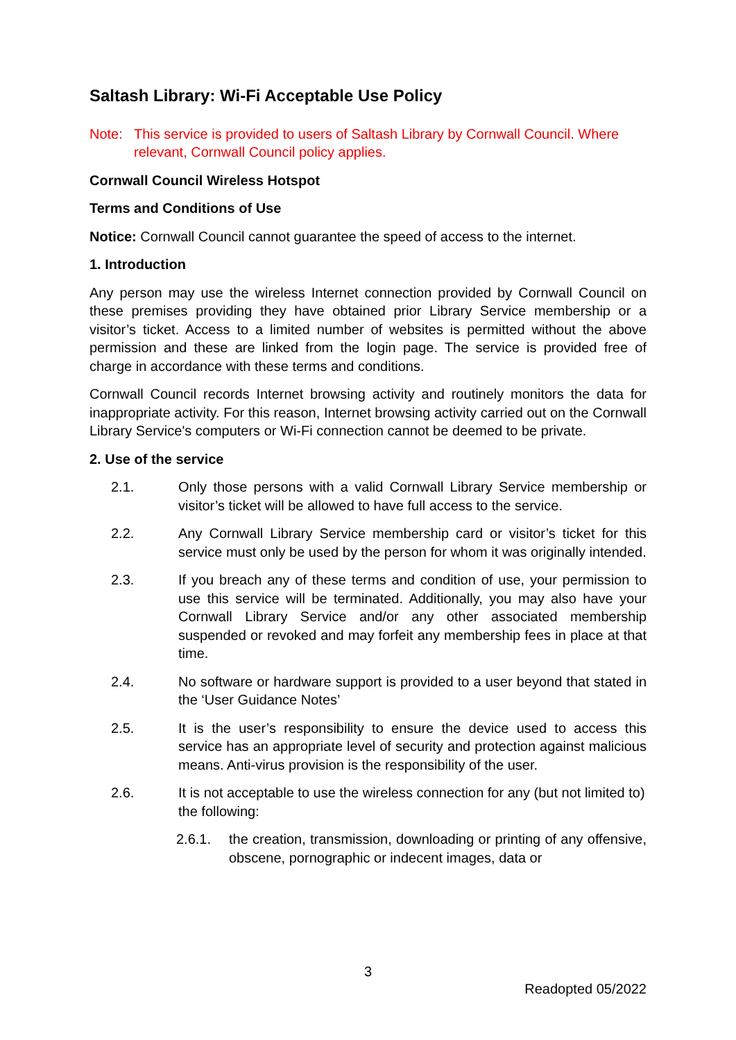Saltash Library: Wi-Fi Acceptable Use Policy
Note: This service is provided to users of Saltash Library by Cornwall Council. Where relevant, Cornwall Council policy applies.
Cornwall Council Wireless Hotspot
Terms and Conditions of Use
Notice: Cornwall Council cannot guarantee the speed of access to the internet.
1. Introduction
Any person may use the wireless Internet connection provided by Cornwall Council on these premises providing they have obtained prior Library Service membership or a visitor’s ticket. Access to a limited number of websites is permitted without the above permission and these are linked from the login page. The service is provided free of charge in accordance with these terms and conditions.
Cornwall Council records Internet browsing activity and routinely monitors the data for inappropriate activity. For this reason, Internet browsing activity carried out on the Cornwall Library Service's computers or Wi-Fi connection cannot be deemed to be private.
2. Use of the service
2.1. Only those persons with a valid Cornwall Library Service membership or visitor’s ticket will be allowed to have full access to the service.
2.2. Any Cornwall Library Service membership card or visitor’s ticket for this service must only be used by the person for whom it was originally intended.
2.3. If you breach any of these terms and condition of use, your permission to use this service will be terminated. Additionally, you may also have your Cornwall Library Service and/or any other associated membership suspended or revoked and may forfeit any membership fees in place at that time.
2.4. No software or hardware support is provided to a user beyond that stated in the ‘User Guidance Notes’
2.5. It is the user’s responsibility to ensure the device used to access this service has an appropriate level of security and protection against malicious means. Anti-virus provision is the responsibility of the user.
2.6. It is not acceptable to use the wireless connection for any (but not limited to) the following:
2.6.1. the creation, transmission, downloading or printing of any offensive, obscene, pornographic or indecent images, data or
3
Readopted 05/2022